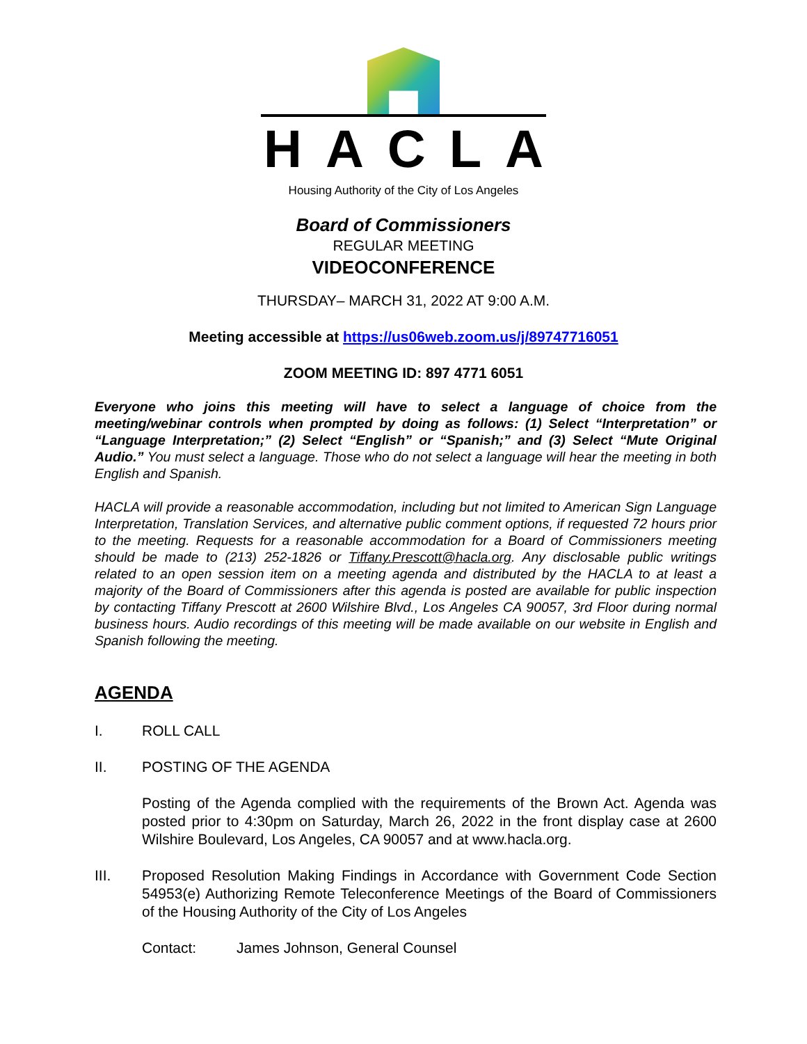HACLA
Housing Authority of the City of Los Angeles
Board of Commissioners
REGULAR MEETING
VIDEOCONFERENCE
THURSDAY– MARCH 31, 2022 AT 9:00 A.M.
Meeting accessible at https://us06web.zoom.us/j/89747716051
ZOOM MEETING ID: 897 4771 6051
Everyone who joins this meeting will have to select a language of choice from the meeting/webinar controls when prompted by doing as follows: (1) Select “Interpretation” or “Language Interpretation;” (2) Select “English” or “Spanish;” and (3) Select “Mute Original Audio.” You must select a language. Those who do not select a language will hear the meeting in both English and Spanish.
HACLA will provide a reasonable accommodation, including but not limited to American Sign Language Interpretation, Translation Services, and alternative public comment options, if requested 72 hours prior to the meeting. Requests for a reasonable accommodation for a Board of Commissioners meeting should be made to (213) 252-1826 or Tiffany.Prescott@hacla.org. Any disclosable public writings related to an open session item on a meeting agenda and distributed by the HACLA to at least a majority of the Board of Commissioners after this agenda is posted are available for public inspection by contacting Tiffany Prescott at 2600 Wilshire Blvd., Los Angeles CA 90057, 3rd Floor during normal business hours. Audio recordings of this meeting will be made available on our website in English and Spanish following the meeting.
AGENDA
I. ROLL CALL
II. POSTING OF THE AGENDA
Posting of the Agenda complied with the requirements of the Brown Act. Agenda was posted prior to 4:30pm on Saturday, March 26, 2022 in the front display case at 2600 Wilshire Boulevard, Los Angeles, CA 90057 and at www.hacla.org.
III. Proposed Resolution Making Findings in Accordance with Government Code Section 54953(e) Authorizing Remote Teleconference Meetings of the Board of Commissioners of the Housing Authority of the City of Los Angeles
Contact: James Johnson, General Counsel